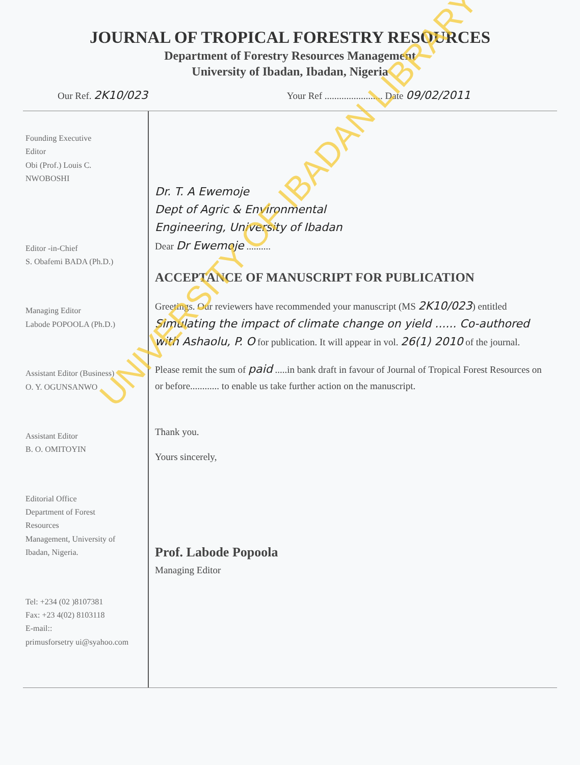JOURNAL OF TROPICAL FORESTRY RESOURCES
Department of Forestry Resources Management
University of Ibadan, Ibadan, Nigeria
Our Ref. 2K10/023 Your Ref ........................ Date 09/02/2011
Founding Executive
Editor
Obi (Prof.) Louis C.
NWOBOSHI
Editor -in-Chief
S. Obafemi BADA (Ph.D.)
Managing Editor
Labode POPOOLA (Ph.D.)
Assistant Editor (Business)
O. Y. OGUNSANWO
Assistant Editor
B. O. OMITOYIN
Editorial Office
Department of Forest
Resources
Management, University of
Ibadan, Nigeria.
Tel: +234 (02 )8107381
Fax: +23 4(02) 8103118
E-mail::
primusforsetry ui@syahoo.com
Dr. T. A Ewemoje
Dept of Agric & Environmental
Engineering, University of Ibadan
Dear Dr Ewemoje ..........
ACCEPTANCE OF MANUSCRIPT FOR PUBLICATION
Greetings. Our reviewers have recommended your manuscript (MS 2K10/023) entitled Simulating the impact of climate change on yield ...... Co-authored with Ashaolu, P. O for publication. It will appear in vol. 26(1) 2010 of the journal.
Please remit the sum of paid .....in bank draft in favour of Journal of Tropical Forest Resources on or before............ to enable us take further action on the manuscript.
Thank you.
Yours sincerely,
Prof. Labode Popoola
Managing Editor
UNIVERSITY OF IBADAN LIBRARY